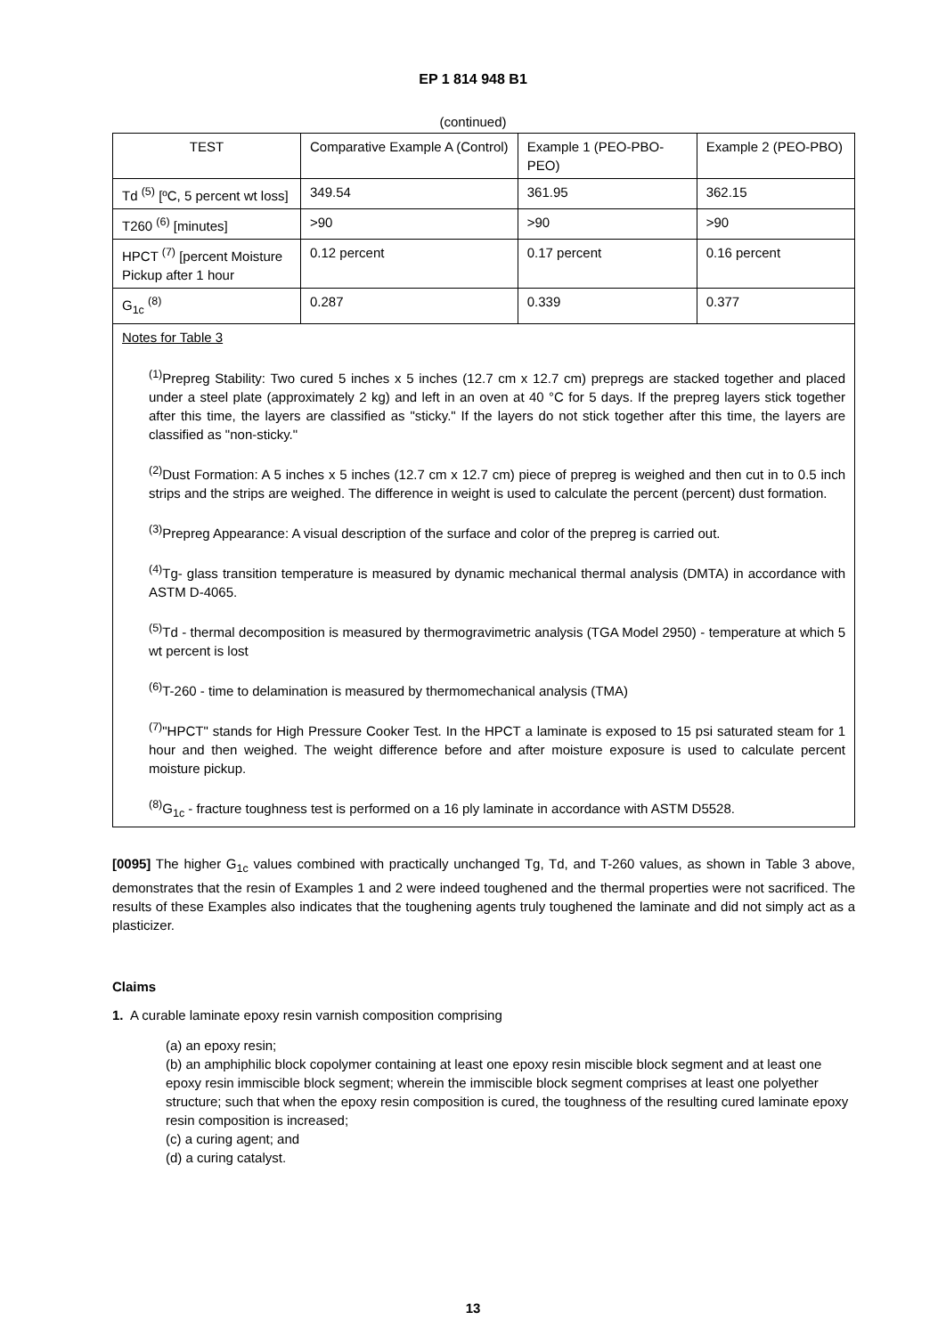EP 1 814 948 B1
(continued)
| TEST | Comparative Example A (Control) | Example 1 (PEO-PBO-PEO) | Example 2 (PEO-PBO) |
| Td <sup>(5)</sup> [ºC, 5 percent wt loss] | 349.54 | 361.95 | 362.15 |
| T260 <sup>(6)</sup> [minutes] | >90 | >90 | >90 |
| HPCT <sup>(7)</sup> [percent Moisture Pickup after 1 hour | 0.12 percent | 0.17 percent | 0.16 percent |
| G<sub>1c</sub> <sup>(8)</sup> | 0.287 | 0.339 | 0.377 |
| Notes for Table 3 <sup>(1)</sup> Prepreg Stability: Two cured 5 inches x 5 inches (12.7 cm x 12.7 cm) prepregs are stacked together and placed under a steel plate (approximately 2 kg) and left in an oven at 40 °C for 5 days. If the prepreg layers stick together after this time, the layers are classified as "sticky." If the layers do not stick together after this time, the layers are classified as "non-sticky." <sup>(2)</sup> Dust Formation: A 5 inches x 5 inches (12.7 cm x 12.7 cm) piece of prepreg is weighed and then cut in to 0.5 inch strips and the strips are weighed. The difference in weight is used to calculate the percent (percent) dust formation. <sup>(3)</sup> Prepreg Appearance: A visual description of the surface and color of the prepreg is carried out. <sup>(4)</sup> Tg- glass transition temperature is measured by dynamic mechanical thermal analysis (DMTA) in accordance with ASTM D-4065. <sup>(5)</sup> Td - thermal decomposition is measured by thermogravimetric analysis (TGA Model 2950) - temperature at which 5 wt percent is lost <sup>(6)</sup> T-260 - time to delamination is measured by thermomechanical analysis (TMA) <sup>(7)</sup> "HPCT" stands for High Pressure Cooker Test. In the HPCT a laminate is exposed to 15 psi saturated steam for 1 hour and then weighed. The weight difference before and after moisture exposure is used to calculate percent moisture pickup. <sup>(8)</sup> G<sub>1c</sub> - fracture toughness test is performed on a 16 ply laminate in accordance with ASTM D5528. | | | |
[0095] The higher G<sub>1c</sub> values combined with practically unchanged Tg, Td, and T-260 values, as shown in Table 3 above, demonstrates that the resin of Examples 1 and 2 were indeed toughened and the thermal properties were not sacrificed. The results of these Examples also indicates that the toughening agents truly toughened the laminate and did not simply act as a plasticizer.
Claims
1. A curable laminate epoxy resin varnish composition comprising
(a) an epoxy resin;
(b) an amphiphilic block copolymer containing at least one epoxy resin miscible block segment and at least one epoxy resin immiscible block segment; wherein the immiscible block segment comprises at least one polyether structure; such that when the epoxy resin composition is cured, the toughness of the resulting cured laminate epoxy resin composition is increased;
(c) a curing agent; and
(d) a curing catalyst.
13